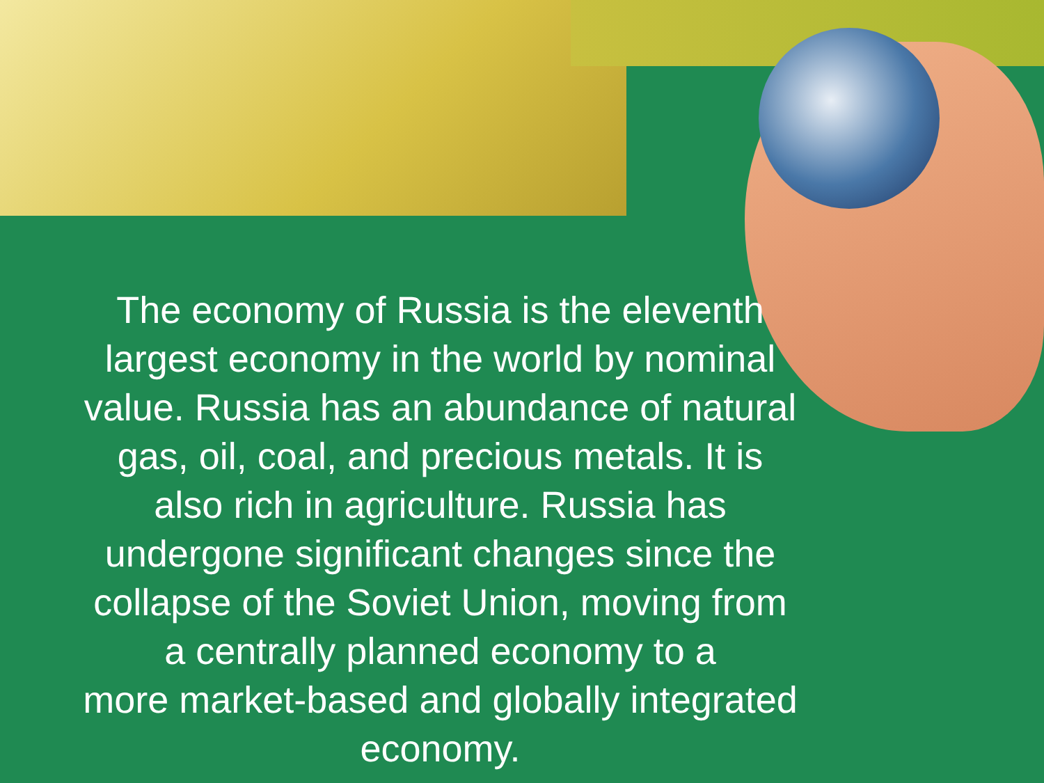The economy of Russia is the eleventh
largest economy in the world by nominal
value. Russia has an abundance of natural
gas, oil, coal, and precious metals. It is
also rich in agriculture. Russia has
undergone significant changes since the
collapse of the Soviet Union, moving from
a centrally planned economy to a
more market-based and globally integrated
economy.